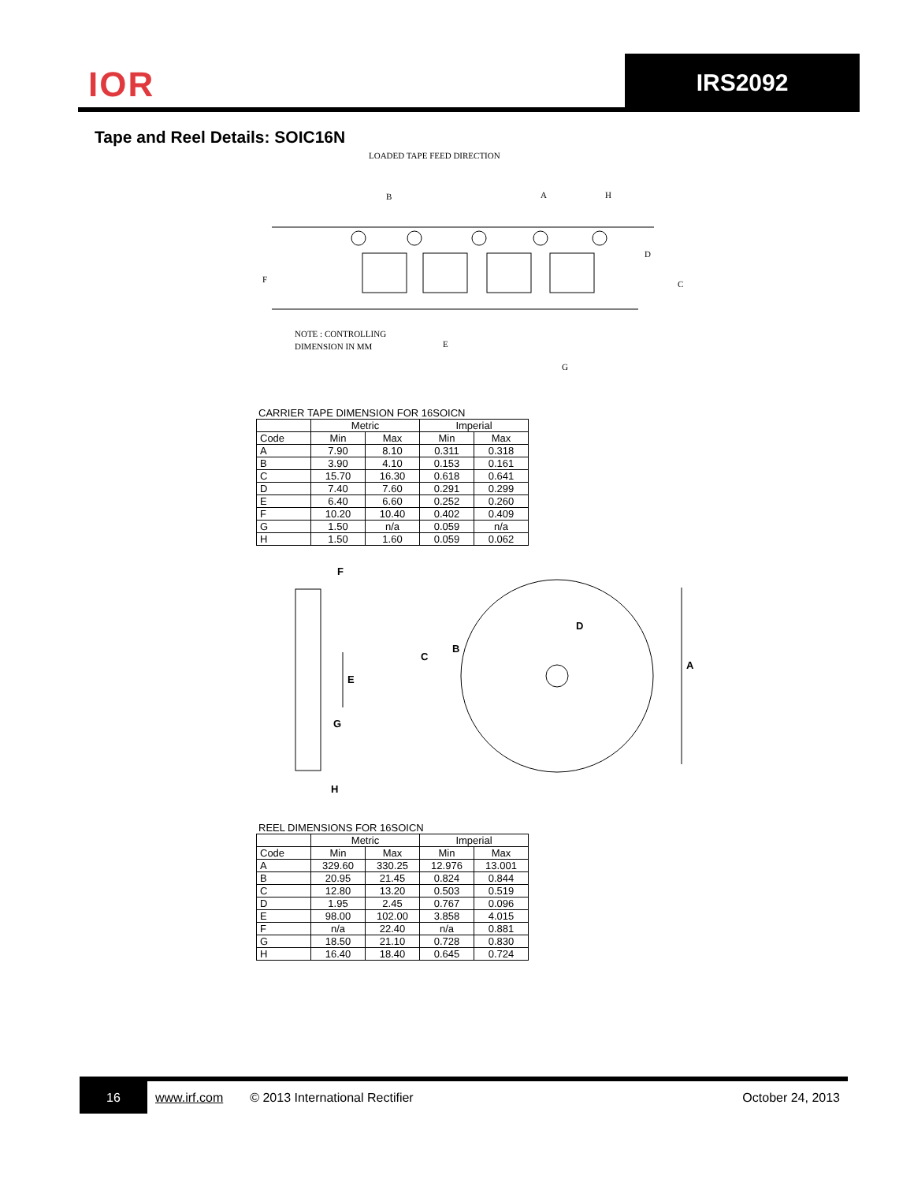IOR IRS2092
Tape and Reel Details: SOIC16N
LOADED TAPE FEED DIRECTION
B
A
H
D
F
C
E
G
NOTE : CONTROLLING
DIMENSION IN MM
CARRIER TAPE DIMENSION FOR 16SOICN
| | Metric | | Imperial | |
| --- | --- | --- | --- | --- |
| Code | Min | Max | Min | Max |
| A | 7.90 | 8.10 | 0.311 | 0.318 |
| B | 3.90 | 4.10 | 0.153 | 0.161 |
| C | 15.70 | 16.30 | 0.618 | 0.641 |
| D | 7.40 | 7.60 | 0.291 | 0.299 |
| E | 6.40 | 6.60 | 0.252 | 0.260 |
| F | 10.20 | 10.40 | 0.402 | 0.409 |
| G | 1.50 | n/a | 0.059 | n/a |
| H | 1.50 | 1.60 | 0.059 | 0.062 |
F
E
G
H
C
B
D
A
REEL DIMENSIONS FOR 16SOICN
| | Metric | | Imperial | |
| --- | --- | --- | --- | --- |
| Code | Min | Max | Min | Max |
| A | 329.60 | 330.25 | 12.976 | 13.001 |
| B | 20.95 | 21.45 | 0.824 | 0.844 |
| C | 12.80 | 13.20 | 0.503 | 0.519 |
| D | 1.95 | 2.45 | 0.767 | 0.096 |
| E | 98.00 | 102.00 | 3.858 | 4.015 |
| F | n/a | 22.40 | n/a | 0.881 |
| G | 18.50 | 21.10 | 0.728 | 0.830 |
| H | 16.40 | 18.40 | 0.645 | 0.724 |
16 www.irf.com © 2013 International Rectifier October 24, 2013